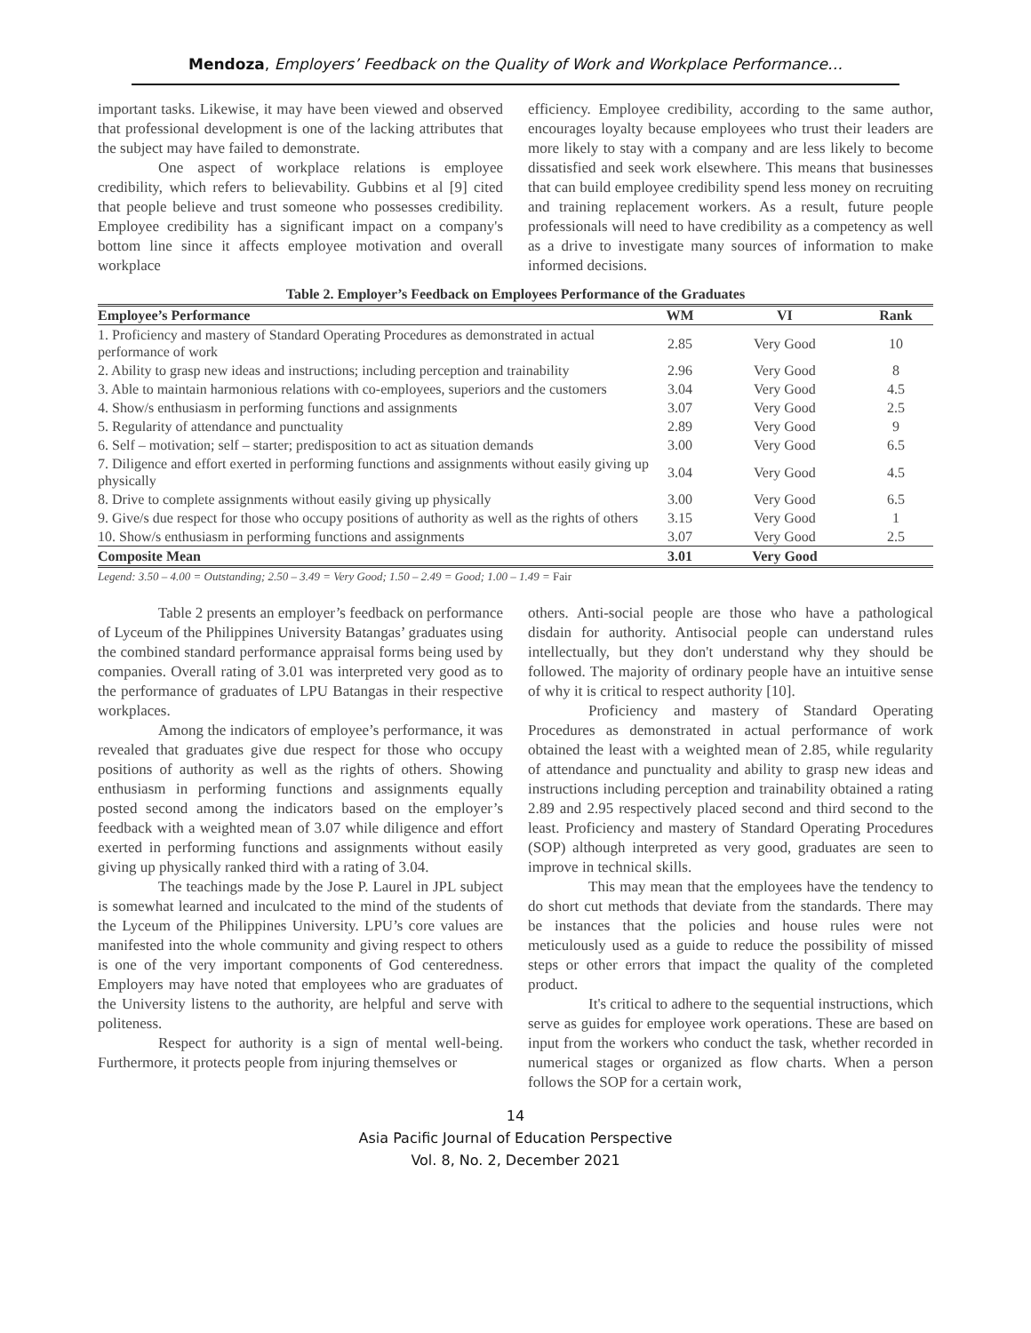Mendoza, Employers’ Feedback on the Quality of Work and Workplace Performance…
important tasks. Likewise, it may have been viewed and observed that professional development is one of the lacking attributes that the subject may have failed to demonstrate.
One aspect of workplace relations is employee credibility, which refers to believability. Gubbins et al [9] cited that people believe and trust someone who possesses credibility. Employee credibility has a significant impact on a company's bottom line since it affects employee motivation and overall workplace
efficiency. Employee credibility, according to the same author, encourages loyalty because employees who trust their leaders are more likely to stay with a company and are less likely to become dissatisfied and seek work elsewhere. This means that businesses that can build employee credibility spend less money on recruiting and training replacement workers. As a result, future people professionals will need to have credibility as a competency as well as a drive to investigate many sources of information to make informed decisions.
Table 2. Employer’s Feedback on Employees Performance of the Graduates
| Employee’s Performance | WM | VI | Rank |
| --- | --- | --- | --- |
| 1. Proficiency and mastery of Standard Operating Procedures as demonstrated in actual performance of work | 2.85 | Very Good | 10 |
| 2. Ability to grasp new ideas and instructions; including perception and trainability | 2.96 | Very Good | 8 |
| 3. Able to maintain harmonious relations with co-employees, superiors and the customers | 3.04 | Very Good | 4.5 |
| 4. Show/s enthusiasm in performing functions and assignments | 3.07 | Very Good | 2.5 |
| 5. Regularity of attendance and punctuality | 2.89 | Very Good | 9 |
| 6. Self – motivation; self – starter; predisposition to act as situation demands | 3.00 | Very Good | 6.5 |
| 7. Diligence and effort exerted in performing functions and assignments without easily giving up physically | 3.04 | Very Good | 4.5 |
| 8. Drive to complete assignments without easily giving up physically | 3.00 | Very Good | 6.5 |
| 9. Give/s due respect for those who occupy positions of authority as well as the rights of others | 3.15 | Very Good | 1 |
| 10. Show/s enthusiasm in performing functions and assignments | 3.07 | Very Good | 2.5 |
| Composite Mean | 3.01 | Very Good | |
Legend: 3.50 – 4.00 = Outstanding; 2.50 – 3.49 = Very Good; 1.50 – 2.49 = Good; 1.00 – 1.49 = Fair
Table 2 presents an employer’s feedback on performance of Lyceum of the Philippines University Batangas’ graduates using the combined standard performance appraisal forms being used by companies. Overall rating of 3.01 was interpreted very good as to the performance of graduates of LPU Batangas in their respective workplaces.
Among the indicators of employee’s performance, it was revealed that graduates give due respect for those who occupy positions of authority as well as the rights of others. Showing enthusiasm in performing functions and assignments equally posted second among the indicators based on the employer’s feedback with a weighted mean of 3.07 while diligence and effort exerted in performing functions and assignments without easily giving up physically ranked third with a rating of 3.04.
The teachings made by the Jose P. Laurel in JPL subject is somewhat learned and inculcated to the mind of the students of the Lyceum of the Philippines University. LPU’s core values are manifested into the whole community and giving respect to others is one of the very important components of God centeredness. Employers may have noted that employees who are graduates of the University listens to the authority, are helpful and serve with politeness.
Respect for authority is a sign of mental well-being. Furthermore, it protects people from injuring themselves or
others. Anti-social people are those who have a pathological disdain for authority. Antisocial people can understand rules intellectually, but they don't understand why they should be followed. The majority of ordinary people have an intuitive sense of why it is critical to respect authority [10].
Proficiency and mastery of Standard Operating Procedures as demonstrated in actual performance of work obtained the least with a weighted mean of 2.85, while regularity of attendance and punctuality and ability to grasp new ideas and instructions including perception and trainability obtained a rating 2.89 and 2.95 respectively placed second and third second to the least. Proficiency and mastery of Standard Operating Procedures (SOP) although interpreted as very good, graduates are seen to improve in technical skills.
This may mean that the employees have the tendency to do short cut methods that deviate from the standards. There may be instances that the policies and house rules were not meticulously used as a guide to reduce the possibility of missed steps or other errors that impact the quality of the completed product.
It's critical to adhere to the sequential instructions, which serve as guides for employee work operations. These are based on input from the workers who conduct the task, whether recorded in numerical stages or organized as flow charts. When a person follows the SOP for a certain work,
14
Asia Pacific Journal of Education Perspective
Vol. 8, No. 2, December 2021